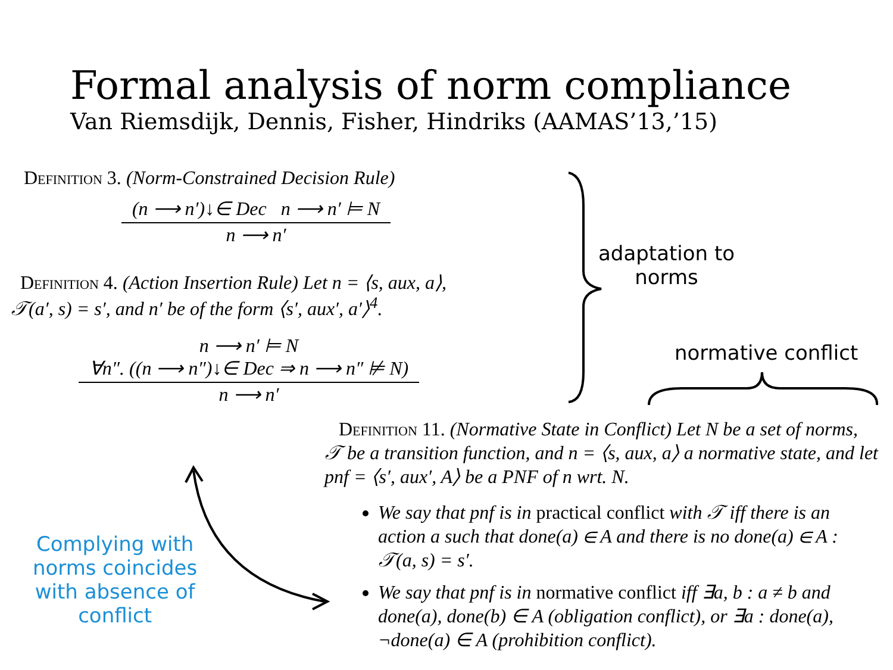Formal analysis of norm compliance
Van Riemsdijk, Dennis, Fisher, Hindriks (AAMAS’13,’15)
Definition 3. (Norm-Constrained Decision Rule)
(n ⟶ n′)↓∈ Dec n ⟶ n′ ⊨ N
n ⟶ n′
Definition 4. (Action Insertion Rule) Let n = ⟨s, aux, a⟩,
𝒯(a′, s) = s′, and n′ be of the form ⟨s′, aux′, a′⟩<sup>4</sup>.
n ⟶ n′ ⊨ N
∀n″. ((n ⟶ n″)↓∈ Dec ⇒ n ⟶ n″ ⊭ N)
n ⟶ n′
adaptation to
norms
normative conflict
Definition 11. (Normative State in Conflict) Let N be a set of norms, 𝒯 be a transition function, and n = ⟨s, aux, a⟩ a normative state, and let pnf = ⟨s′, aux′, A⟩ be a PNF of n wrt. N.
We say that pnf is in practical conflict with 𝒯 iff there is an action a such that done(a) ∈ A and there is no done(a) ∈ A : 𝒯(a, s) = s′.
We say that pnf is in normative conflict iff ∃a, b : a ≠ b and done(a), done(b) ∈ A (obligation conflict), or ∃a : done(a), ¬done(a) ∈ A (prohibition conflict).
Complying with
norms coincides
with absence of
conflict